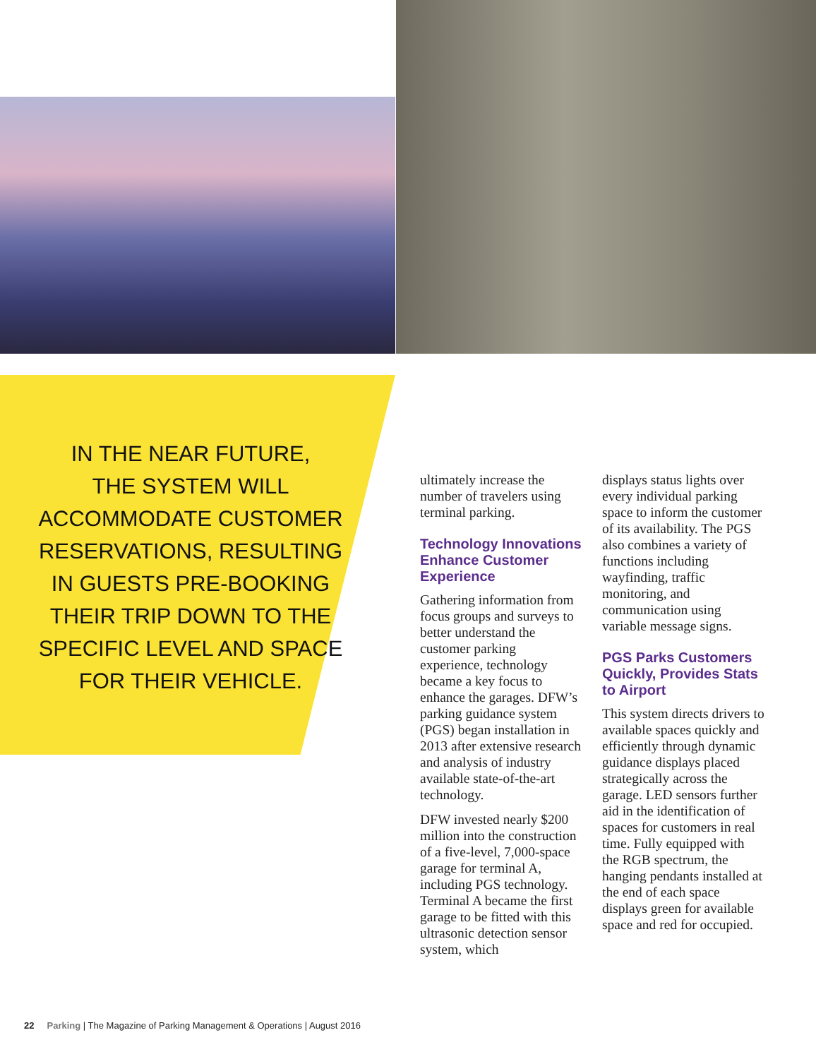IN THE NEAR FUTURE,
THE SYSTEM WILL
ACCOMMODATE CUSTOMER
RESERVATIONS, RESULTING
IN GUESTS PRE-BOOKING
THEIR TRIP DOWN TO THE
SPECIFIC LEVEL AND SPACE
FOR THEIR VEHICLE.
ultimately increase the number of travelers using terminal parking.
Technology Innovations Enhance Customer Experience
Gathering information from focus groups and surveys to better understand the customer parking experience, technology became a key focus to enhance the garages. DFW’s parking guidance system (PGS) began installation in 2013 after extensive research and analysis of industry available state-of-the-art technology.
DFW invested nearly $200 million into the construction of a five-level, 7,000-space garage for terminal A, including PGS technology. Terminal A became the first garage to be fitted with this ultrasonic detection sensor system, which
displays status lights over every individual parking space to inform the customer of its availability. The PGS also combines a variety of functions including wayfinding, traffic monitoring, and communication using variable message signs.
PGS Parks Customers Quickly, Provides Stats to Airport
This system directs drivers to available spaces quickly and efficiently through dynamic guidance displays placed strategically across the garage. LED sensors further aid in the identification of spaces for customers in real time. Fully equipped with the RGB spectrum, the hanging pendants installed at the end of each space displays green for available space and red for occupied.
22 Parking | The Magazine of Parking Management & Operations | August 2016